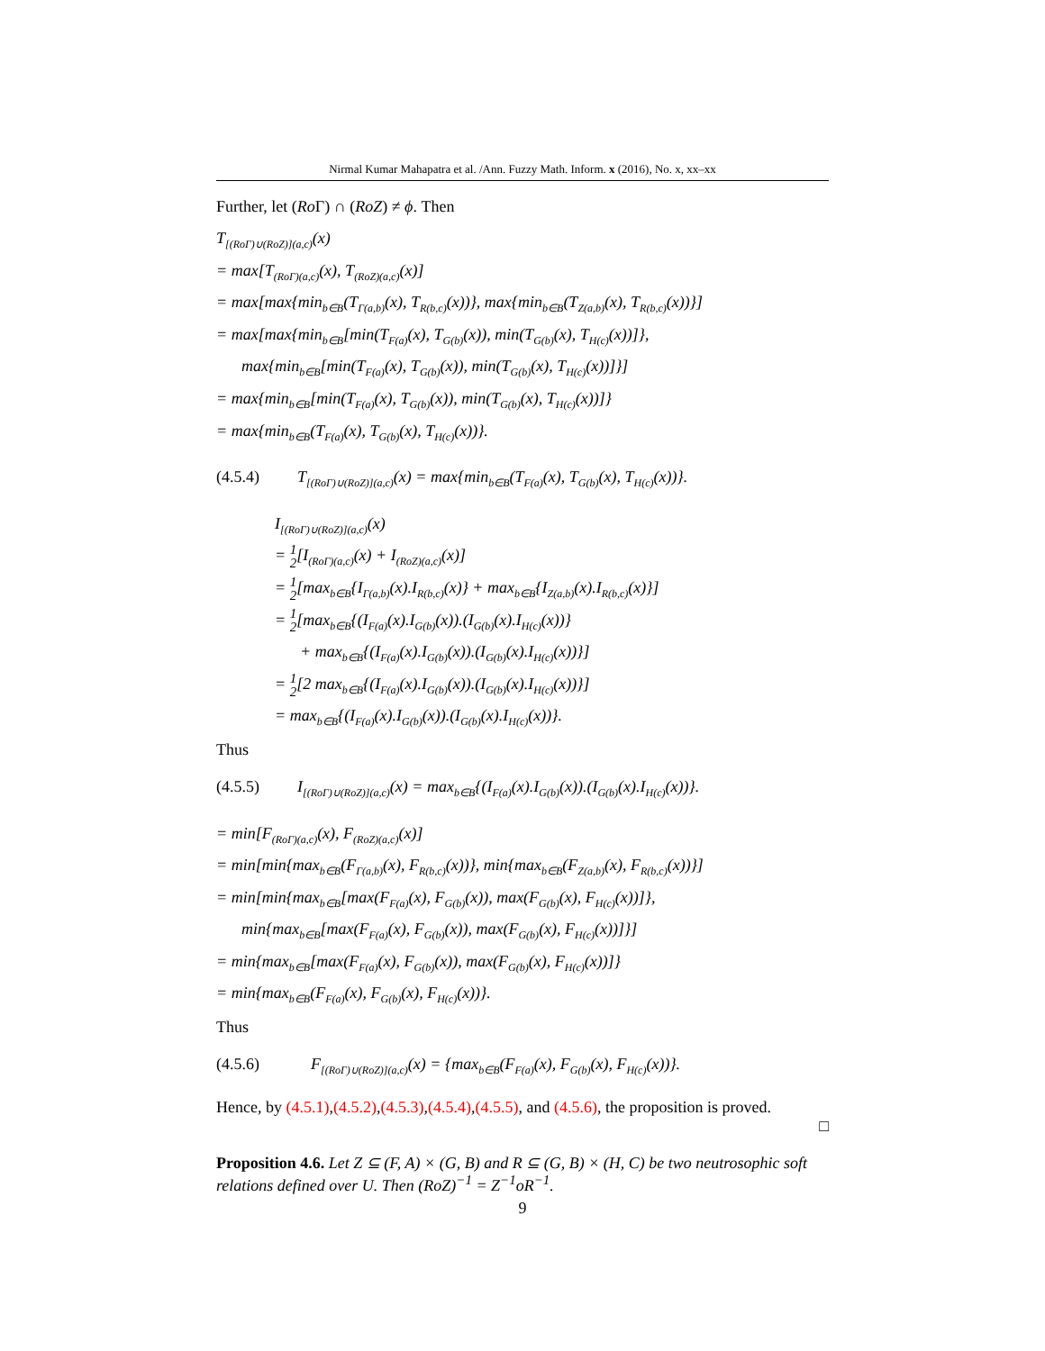Nirmal Kumar Mahapatra et al. /Ann. Fuzzy Math. Inform. x (2016), No. x, xx–xx
Further, let (Ro Γ) ∩ (RoZ) ≠ ϕ. Then
T<sub>[(RoΓ)∪(RoZ)](a,c)</sub>(x)
= max[T<sub>(RoΓ)(a,c)</sub>(x), T<sub>(RoZ)(a,c)</sub>(x)]
= max[max{min<sub>b∈B</sub>(T<sub>Γ(a,b)</sub>(x), T<sub>R(b,c)</sub>(x))}, max{min<sub>b∈B</sub>(T<sub>Z(a,b)</sub>(x), T<sub>R(b,c)</sub>(x))}]
= max[max{min<sub>b∈B</sub>[min(T<sub>F(a)</sub>(x), T<sub>G(b)</sub>(x)), min(T<sub>G(b)</sub>(x), T<sub>H(c)</sub>(x))]},
max{min<sub>b∈B</sub>[min(T<sub>F(a)</sub>(x), T<sub>G(b)</sub>(x)), min(T<sub>G(b)</sub>(x), T<sub>H(c)</sub>(x))]}]
= max{min<sub>b∈B</sub>[min(T<sub>F(a)</sub>(x), T<sub>G(b)</sub>(x)), min(T<sub>G(b)</sub>(x), T<sub>H(c)</sub>(x))]}
= max{min<sub>b∈B</sub>(T<sub>F(a)</sub>(x), T<sub>G(b)</sub>(x), T<sub>H(c)</sub>(x))}.
(4.5.4) T<sub>[(RoΓ)∪(RoZ)](a,c)</sub>(x) = max{min<sub>b∈B</sub>(T<sub>F(a)</sub>(x), T<sub>G(b)</sub>(x), T<sub>H(c)</sub>(x))}.
I<sub>[(RoΓ)∪(RoZ)](a,c)</sub>(x)
= 1 2[I<sub>(RoΓ)(a,c)</sub>(x) + I<sub>(RoZ)(a,c)</sub>(x)]
= 1 2[max<sub>b∈B</sub>{I<sub>Γ(a,b)</sub>(x).I<sub>R(b,c)</sub>(x)} + max<sub>b∈B</sub>{I<sub>Z(a,b)</sub>(x).I<sub>R(b,c)</sub>(x)}]
= 1 2[max<sub>b∈B</sub>{(I<sub>F(a)</sub>(x).I<sub>G(b)</sub>(x)).(I<sub>G(b)</sub>(x).I<sub>H(c)</sub>(x))}
+ max<sub>b∈B</sub>{(I<sub>F(a)</sub>(x).I<sub>G(b)</sub>(x)).(I<sub>G(b)</sub>(x).I<sub>H(c)</sub>(x))}]
= 1 2[2 max<sub>b∈B</sub>{(I<sub>F(a)</sub>(x).I<sub>G(b)</sub>(x)).(I<sub>G(b)</sub>(x).I<sub>H(c)</sub>(x))}]
= max<sub>b∈B</sub>{(I<sub>F(a)</sub>(x).I<sub>G(b)</sub>(x)).(I<sub>G(b)</sub>(x).I<sub>H(c)</sub>(x))}.
Thus
(4.5.5) I<sub>[(RoΓ)∪(RoZ)](a,c)</sub>(x) = max<sub>b∈B</sub>{(I<sub>F(a)</sub>(x).I<sub>G(b)</sub>(x)).(I<sub>G(b)</sub>(x).I<sub>H(c)</sub>(x))}.
= min[F<sub>(RoΓ)(a,c)</sub>(x), F<sub>(RoZ)(a,c)</sub>(x)]
= min[min{max<sub>b∈B</sub>(F<sub>Γ(a,b)</sub>(x), F<sub>R(b,c)</sub>(x))}, min{max<sub>b∈B</sub>(F<sub>Z(a,b)</sub>(x), F<sub>R(b,c)</sub>(x))}]
= min[min{max<sub>b∈B</sub>[max(F<sub>F(a)</sub>(x), F<sub>G(b)</sub>(x)), max(F<sub>G(b)</sub>(x), F<sub>H(c)</sub>(x))]},
min{max<sub>b∈B</sub>[max(F<sub>F(a)</sub>(x), F<sub>G(b)</sub>(x)), max(F<sub>G(b)</sub>(x), F<sub>H(c)</sub>(x))]}]
= min{max<sub>b∈B</sub>[max(F<sub>F(a)</sub>(x), F<sub>G(b)</sub>(x)), max(F<sub>G(b)</sub>(x), F<sub>H(c)</sub>(x))]}
= min{max<sub>b∈B</sub>(F<sub>F(a)</sub>(x), F<sub>G(b)</sub>(x), F<sub>H(c)</sub>(x))}.
Thus
(4.5.6) F<sub>[(RoΓ)∪(RoZ)](a,c)</sub>(x) = {max<sub>b∈B</sub>(F<sub>F(a)</sub>(x), F<sub>G(b)</sub>(x), F<sub>H(c)</sub>(x))}.
Hence, by (4.5.1),(4.5.2),(4.5.3),(4.5.4),(4.5.5), and (4.5.6), the proposition is proved.
□
Proposition 4.6. Let Z ⊆ (F, A) × (G, B) and R ⊆ (G, B) × (H, C) be two neutrosophic soft relations defined over U. Then (RoZ)<sup>−1</sup> = Z<sup>−1</sup>oR<sup>−1</sup>.
9